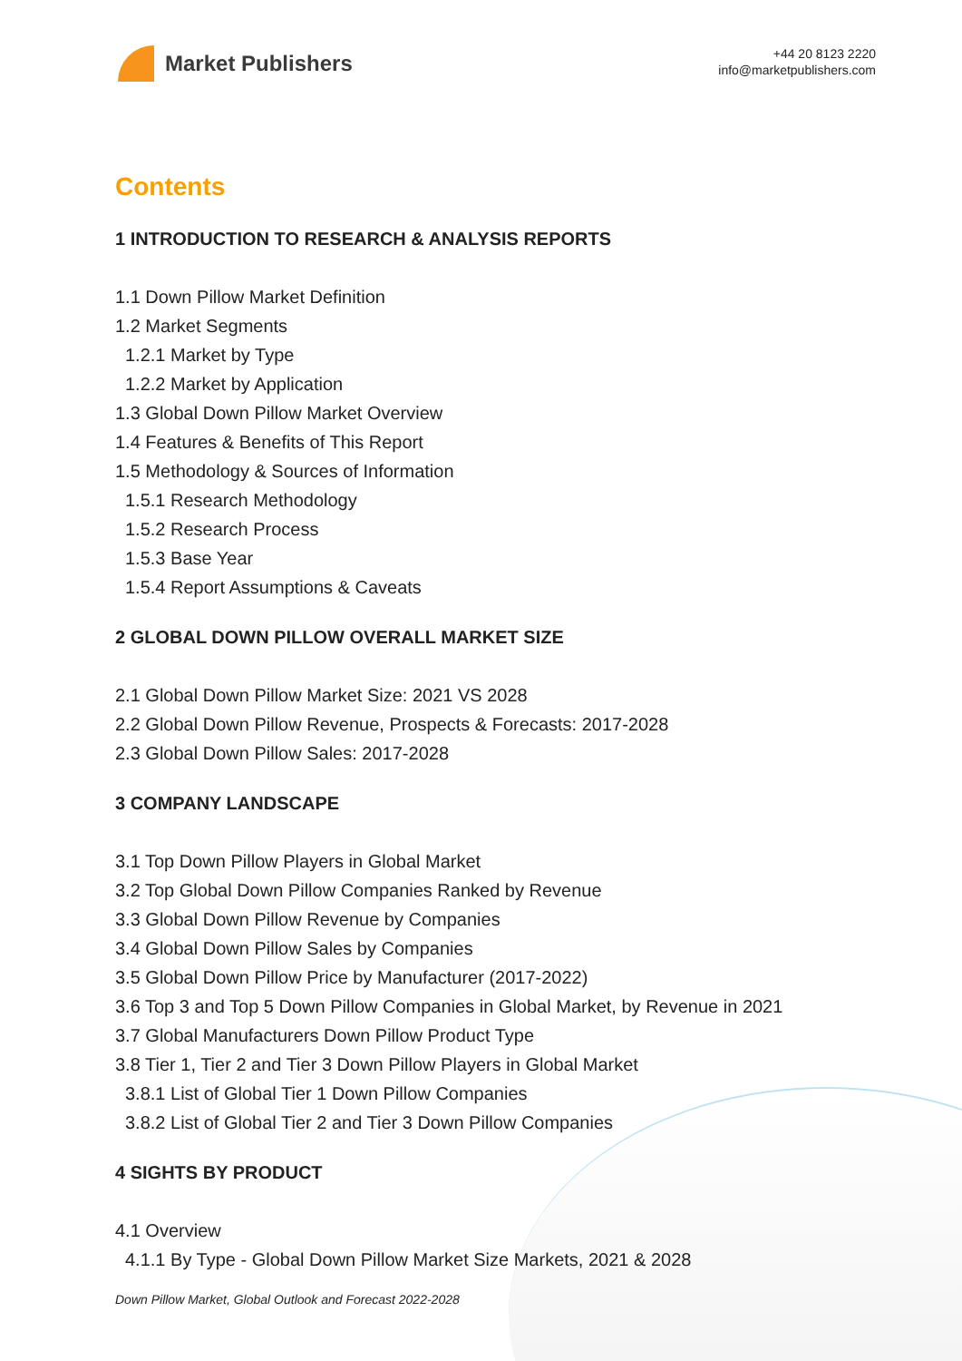Market Publishers
+44 20 8123 2220
info@marketpublishers.com
Contents
1 INTRODUCTION TO RESEARCH & ANALYSIS REPORTS
1.1 Down Pillow Market Definition
1.2 Market Segments
1.2.1 Market by Type
1.2.2 Market by Application
1.3 Global Down Pillow Market Overview
1.4 Features & Benefits of This Report
1.5 Methodology & Sources of Information
1.5.1 Research Methodology
1.5.2 Research Process
1.5.3 Base Year
1.5.4 Report Assumptions & Caveats
2 GLOBAL DOWN PILLOW OVERALL MARKET SIZE
2.1 Global Down Pillow Market Size: 2021 VS 2028
2.2 Global Down Pillow Revenue, Prospects & Forecasts: 2017-2028
2.3 Global Down Pillow Sales: 2017-2028
3 COMPANY LANDSCAPE
3.1 Top Down Pillow Players in Global Market
3.2 Top Global Down Pillow Companies Ranked by Revenue
3.3 Global Down Pillow Revenue by Companies
3.4 Global Down Pillow Sales by Companies
3.5 Global Down Pillow Price by Manufacturer (2017-2022)
3.6 Top 3 and Top 5 Down Pillow Companies in Global Market, by Revenue in 2021
3.7 Global Manufacturers Down Pillow Product Type
3.8 Tier 1, Tier 2 and Tier 3 Down Pillow Players in Global Market
3.8.1 List of Global Tier 1 Down Pillow Companies
3.8.2 List of Global Tier 2 and Tier 3 Down Pillow Companies
4 SIGHTS BY PRODUCT
4.1 Overview
4.1.1 By Type - Global Down Pillow Market Size Markets, 2021 & 2028
Down Pillow Market, Global Outlook and Forecast 2022-2028